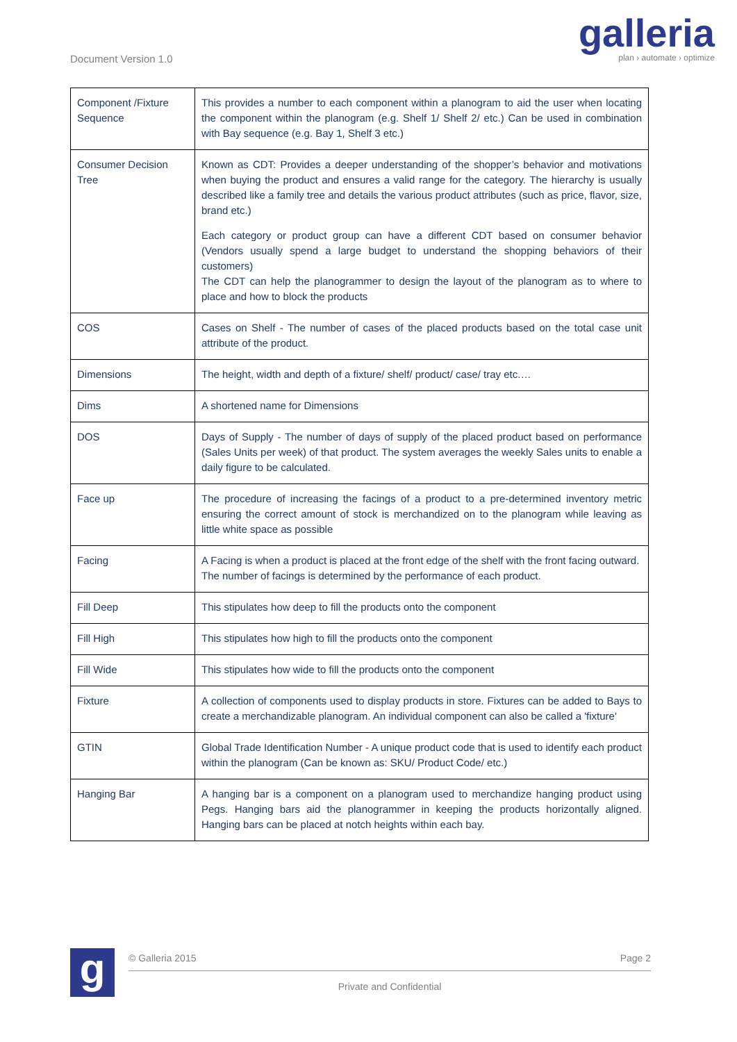Document Version 1.0
galleria
plan › automate › optimize
| Component /Fixture Sequence | This provides a number to each component within a planogram to aid the user when locating the component within the planogram (e.g. Shelf 1/ Shelf 2/ etc.) Can be used in combination with Bay sequence (e.g. Bay 1, Shelf 3 etc.) |
| Consumer Decision Tree | Known as CDT: Provides a deeper understanding of the shopper’s behavior and motivations when buying the product and ensures a valid range for the category. The hierarchy is usually described like a family tree and details the various product attributes (such as price, flavor, size, brand etc.) Each category or product group can have a different CDT based on consumer behavior (Vendors usually spend a large budget to understand the shopping behaviors of their customers) The CDT can help the planogrammer to design the layout of the planogram as to where to place and how to block the products |
| COS | Cases on Shelf - The number of cases of the placed products based on the total case unit attribute of the product. |
| Dimensions | The height, width and depth of a fixture/ shelf/ product/ case/ tray etc.… |
| Dims | A shortened name for Dimensions |
| DOS | Days of Supply - The number of days of supply of the placed product based on performance (Sales Units per week) of that product. The system averages the weekly Sales units to enable a daily figure to be calculated. |
| Face up | The procedure of increasing the facings of a product to a pre-determined inventory metric ensuring the correct amount of stock is merchandized on to the planogram while leaving as little white space as possible |
| Facing | A Facing is when a product is placed at the front edge of the shelf with the front facing outward. The number of facings is determined by the performance of each product. |
| Fill Deep | This stipulates how deep to fill the products onto the component |
| Fill High | This stipulates how high to fill the products onto the component |
| Fill Wide | This stipulates how wide to fill the products onto the component |
| Fixture | A collection of components used to display products in store. Fixtures can be added to Bays to create a merchandizable planogram. An individual component can also be called a 'fixture' |
| GTIN | Global Trade Identification Number - A unique product code that is used to identify each product within the planogram (Can be known as: SKU/ Product Code/ etc.) |
| Hanging Bar | A hanging bar is a component on a planogram used to merchandize hanging product using Pegs. Hanging bars aid the planogrammer in keeping the products horizontally aligned. Hanging bars can be placed at notch heights within each bay. |
g
© Galleria 2015 Page 2
Private and Confidential